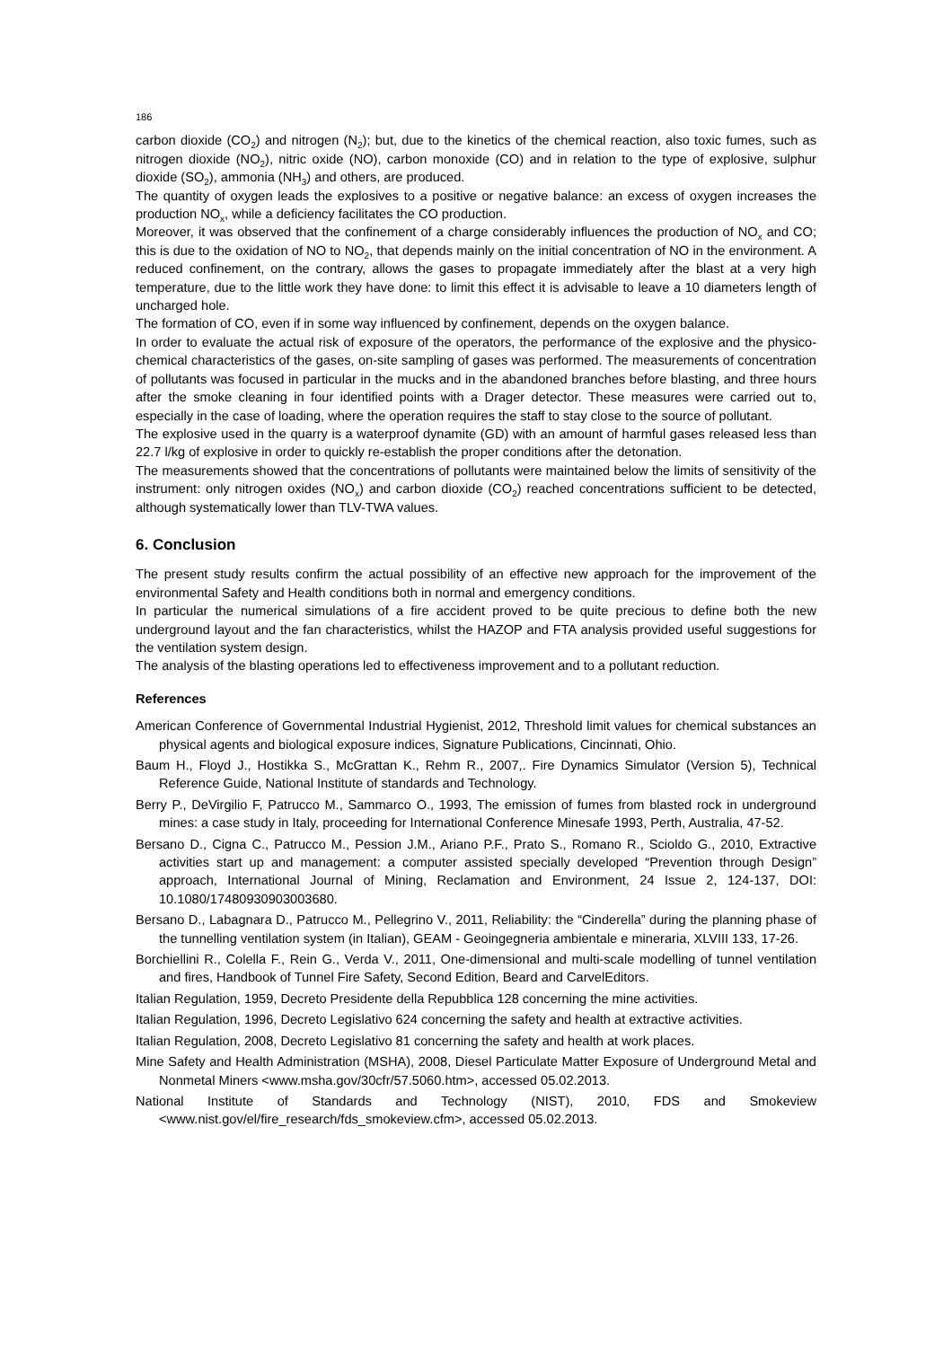186
carbon dioxide (CO<sub>2</sub>) and nitrogen (N<sub>2</sub>); but, due to the kinetics of the chemical reaction, also toxic fumes, such as nitrogen dioxide (NO<sub>2</sub>), nitric oxide (NO), carbon monoxide (CO) and in relation to the type of explosive, sulphur dioxide (SO<sub>2</sub>), ammonia (NH<sub>3</sub>) and others, are produced.
The quantity of oxygen leads the explosives to a positive or negative balance: an excess of oxygen increases the production NO<sub>x</sub>, while a deficiency facilitates the CO production.
Moreover, it was observed that the confinement of a charge considerably influences the production of NO<sub>x</sub> and CO; this is due to the oxidation of NO to NO<sub>2</sub>, that depends mainly on the initial concentration of NO in the environment. A reduced confinement, on the contrary, allows the gases to propagate immediately after the blast at a very high temperature, due to the little work they have done: to limit this effect it is advisable to leave a 10 diameters length of uncharged hole.
The formation of CO, even if in some way influenced by confinement, depends on the oxygen balance.
In order to evaluate the actual risk of exposure of the operators, the performance of the explosive and the physico-chemical characteristics of the gases, on-site sampling of gases was performed. The measurements of concentration of pollutants was focused in particular in the mucks and in the abandoned branches before blasting, and three hours after the smoke cleaning in four identified points with a Drager detector. These measures were carried out to, especially in the case of loading, where the operation requires the staff to stay close to the source of pollutant.
The explosive used in the quarry is a waterproof dynamite (GD) with an amount of harmful gases released less than 22.7 l/kg of explosive in order to quickly re-establish the proper conditions after the detonation.
The measurements showed that the concentrations of pollutants were maintained below the limits of sensitivity of the instrument: only nitrogen oxides (NO<sub>x</sub>) and carbon dioxide (CO<sub>2</sub>) reached concentrations sufficient to be detected, although systematically lower than TLV-TWA values.
6. Conclusion
The present study results confirm the actual possibility of an effective new approach for the improvement of the environmental Safety and Health conditions both in normal and emergency conditions.
In particular the numerical simulations of a fire accident proved to be quite precious to define both the new underground layout and the fan characteristics, whilst the HAZOP and FTA analysis provided useful suggestions for the ventilation system design.
The analysis of the blasting operations led to effectiveness improvement and to a pollutant reduction.
References
American Conference of Governmental Industrial Hygienist, 2012, Threshold limit values for chemical substances an physical agents and biological exposure indices, Signature Publications, Cincinnati, Ohio.
Baum H., Floyd J., Hostikka S., McGrattan K., Rehm R., 2007,. Fire Dynamics Simulator (Version 5), Technical Reference Guide, National Institute of standards and Technology.
Berry P., DeVirgilio F, Patrucco M., Sammarco O., 1993, The emission of fumes from blasted rock in underground mines: a case study in Italy, proceeding for International Conference Minesafe 1993, Perth, Australia, 47-52.
Bersano D., Cigna C., Patrucco M., Pession J.M., Ariano P.F., Prato S., Romano R., Scioldo G., 2010, Extractive activities start up and management: a computer assisted specially developed “Prevention through Design” approach, International Journal of Mining, Reclamation and Environment, 24 Issue 2, 124-137, DOI: 10.1080/17480930903003680.
Bersano D., Labagnara D., Patrucco M., Pellegrino V., 2011, Reliability: the “Cinderella” during the planning phase of the tunnelling ventilation system (in Italian), GEAM - Geoingegneria ambientale e mineraria, XLVIII 133, 17-26.
Borchiellini R., Colella F., Rein G., Verda V., 2011, One-dimensional and multi-scale modelling of tunnel ventilation and fires, Handbook of Tunnel Fire Safety, Second Edition, Beard and CarvelEditors.
Italian Regulation, 1959, Decreto Presidente della Repubblica 128 concerning the mine activities.
Italian Regulation, 1996, Decreto Legislativo 624 concerning the safety and health at extractive activities.
Italian Regulation, 2008, Decreto Legislativo 81 concerning the safety and health at work places.
Mine Safety and Health Administration (MSHA), 2008, Diesel Particulate Matter Exposure of Underground Metal and Nonmetal Miners <www.msha.gov/30cfr/57.5060.htm>, accessed 05.02.2013.
National Institute of Standards and Technology (NIST), 2010, FDS and Smokeview <www.nist.gov/el/fire_research/fds_smokeview.cfm>, accessed 05.02.2013.